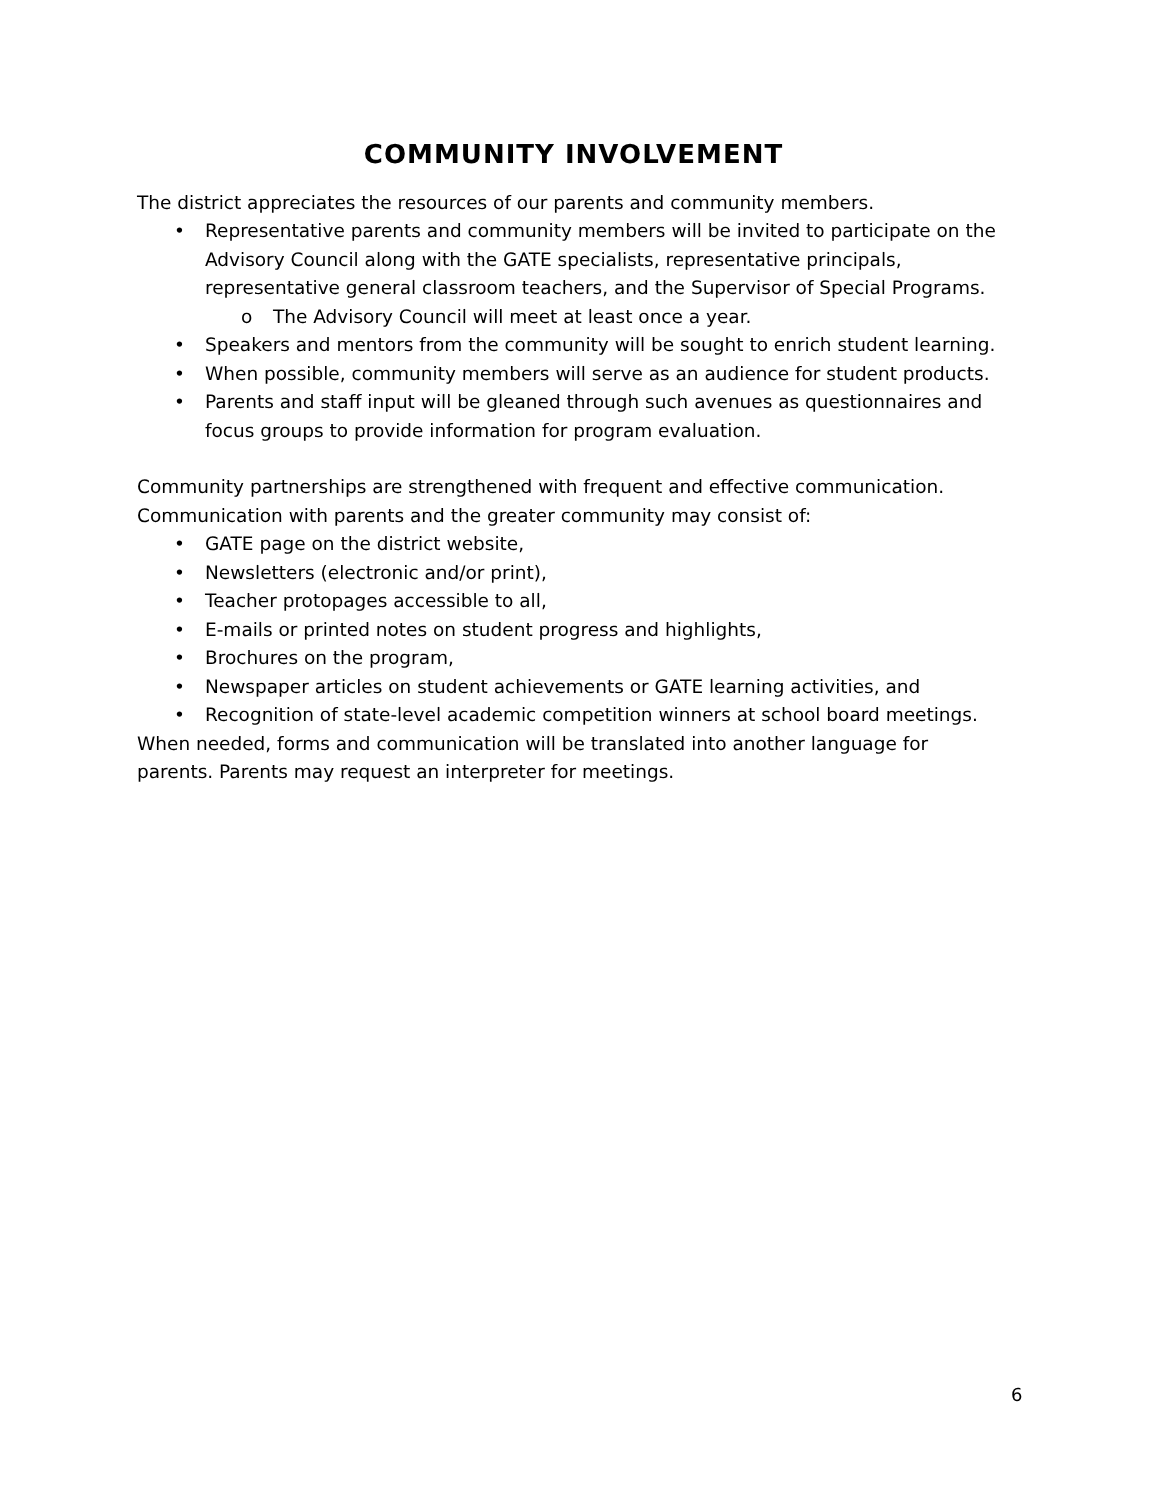COMMUNITY INVOLVEMENT
The district appreciates the resources of our parents and community members.
• Representative parents and community members will be invited to participate on the Advisory Council along with the GATE specialists, representative principals, representative general classroom teachers, and the Supervisor of Special Programs.
o The Advisory Council will meet at least once a year.
• Speakers and mentors from the community will be sought to enrich student learning.
• When possible, community members will serve as an audience for student products.
• Parents and staff input will be gleaned through such avenues as questionnaires and focus groups to provide information for program evaluation.
Community partnerships are strengthened with frequent and effective communication. Communication with parents and the greater community may consist of:
• GATE page on the district website,
• Newsletters (electronic and/or print),
• Teacher protopages accessible to all,
• E-mails or printed notes on student progress and highlights,
• Brochures on the program,
• Newspaper articles on student achievements or GATE learning activities, and
• Recognition of state-level academic competition winners at school board meetings.
When needed, forms and communication will be translated into another language for parents. Parents may request an interpreter for meetings.
6